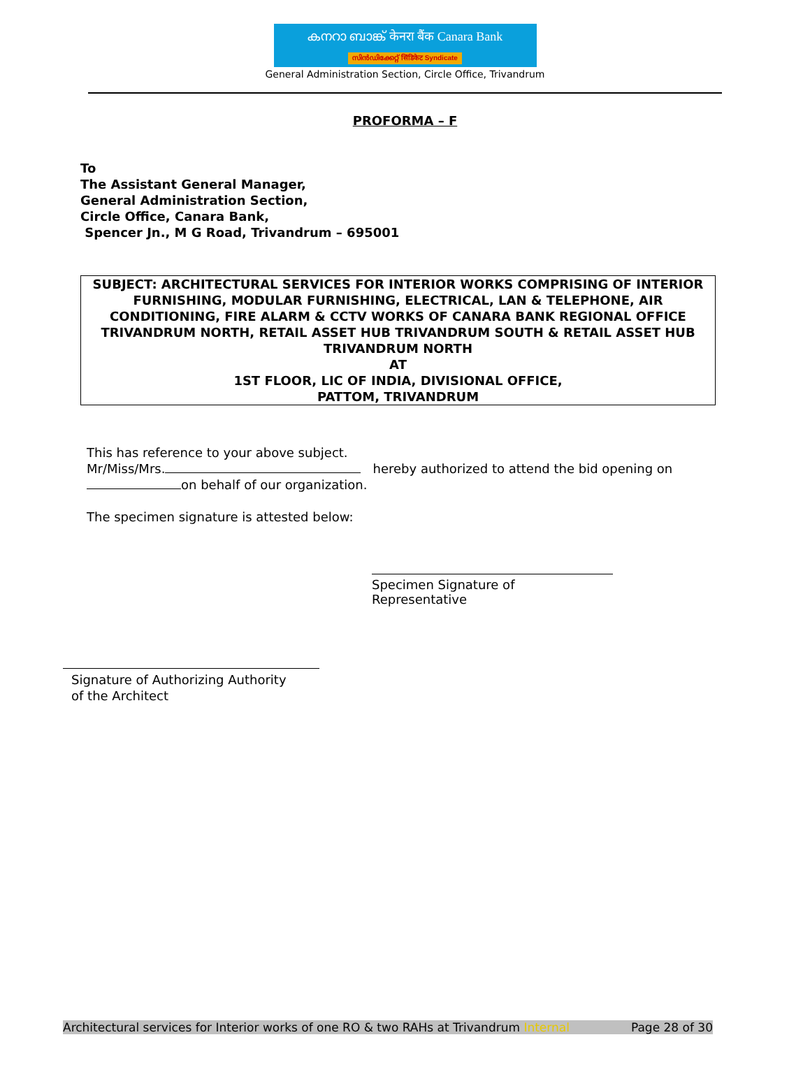കനറാ ബാങ്ക് केनरा बैंक Canara Bank
സിൻഡിക്കേറ്റ് सिंडिकेट Syndicate
General Administration Section, Circle Office, Trivandrum
PROFORMA – F
To
The Assistant General Manager,
General Administration Section,
Circle Office, Canara Bank,
Spencer Jn., M G Road, Trivandrum – 695001
SUBJECT: ARCHITECTURAL SERVICES FOR INTERIOR WORKS COMPRISING OF INTERIOR FURNISHING, MODULAR FURNISHING, ELECTRICAL, LAN & TELEPHONE, AIR CONDITIONING, FIRE ALARM & CCTV WORKS OF CANARA BANK REGIONAL OFFICE TRIVANDRUM NORTH, RETAIL ASSET HUB TRIVANDRUM SOUTH & RETAIL ASSET HUB TRIVANDRUM NORTH
AT
1ST FLOOR, LIC OF INDIA, DIVISIONAL OFFICE,
PATTOM, TRIVANDRUM
This has reference to your above subject.
Mr/Miss/Mrs. hereby authorized to attend the bid opening on on behalf of our organization.
The specimen signature is attested below:
Specimen Signature of Representative
Signature of Authorizing Authority
of the Architect
Architectural services for Interior works of one RO & two RAHs at Trivandrum Internal Page 28 of 30